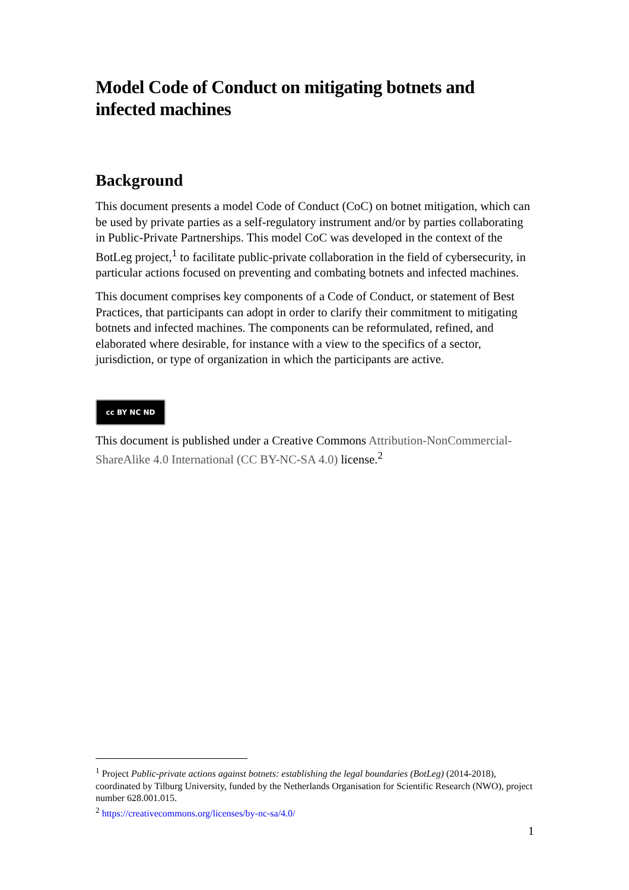Model Code of Conduct on mitigating botnets and infected machines
Background
This document presents a model Code of Conduct (CoC) on botnet mitigation, which can be used by private parties as a self-regulatory instrument and/or by parties collaborating in Public-Private Partnerships. This model CoC was developed in the context of the BotLeg project,<sup>1</sup> to facilitate public-private collaboration in the field of cybersecurity, in particular actions focused on preventing and combating botnets and infected machines.
This document comprises key components of a Code of Conduct, or statement of Best Practices, that participants can adopt in order to clarify their commitment to mitigating botnets and infected machines. The components can be reformulated, refined, and elaborated where desirable, for instance with a view to the specifics of a sector, jurisdiction, or type of organization in which the participants are active.
cc BY NC ND
This document is published under a Creative Commons Attribution-NonCommercial-ShareAlike 4.0 International (CC BY-NC-SA 4.0) license.<sup>2</sup>
<sup>1</sup> Project Public-private actions against botnets: establishing the legal boundaries (BotLeg) (2014-2018), coordinated by Tilburg University, funded by the Netherlands Organisation for Scientific Research (NWO), project number 628.001.015.
<sup>2</sup> https://creativecommons.org/licenses/by-nc-sa/4.0/
1